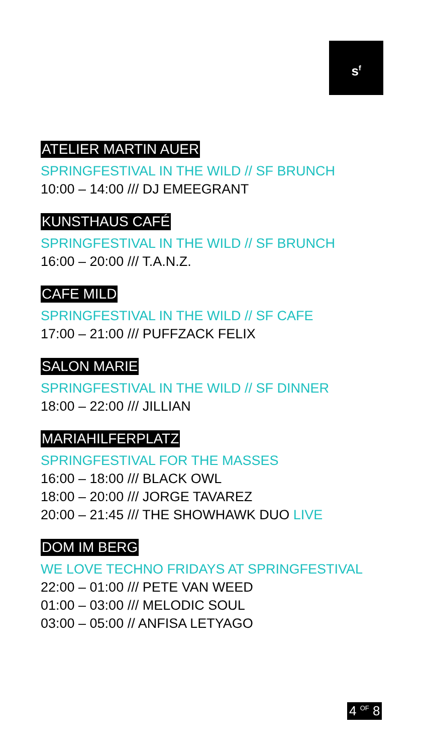s<sup>f</sup>
ATELIER MARTIN AUER
SPRINGFESTIVAL IN THE WILD // SF BRUNCH
10:00 – 14:00 /// DJ EMEEGRANT
KUNSTHAUS CAFÉ
SPRINGFESTIVAL IN THE WILD // SF BRUNCH
16:00 – 20:00 /// T.A.N.Z.
CAFE MILD
SPRINGFESTIVAL IN THE WILD // SF CAFE
17:00 – 21:00 /// PUFFZACK FELIX
SALON MARIE
SPRINGFESTIVAL IN THE WILD // SF DINNER
18:00 – 22:00 /// JILLIAN
MARIAHILFERPLATZ
SPRINGFESTIVAL FOR THE MASSES
16:00 – 18:00 /// BLACK OWL
18:00 – 20:00 /// JORGE TAVAREZ
20:00 – 21:45 /// THE SHOWHAWK DUO LIVE
DOM IM BERG
WE LOVE TECHNO FRIDAYS AT SPRINGFESTIVAL
22:00 – 01:00 /// PETE VAN WEED
01:00 – 03:00 /// MELODIC SOUL
03:00 – 05:00 // ANFISA LETYAGO
4 <sup>OF</sup> 8